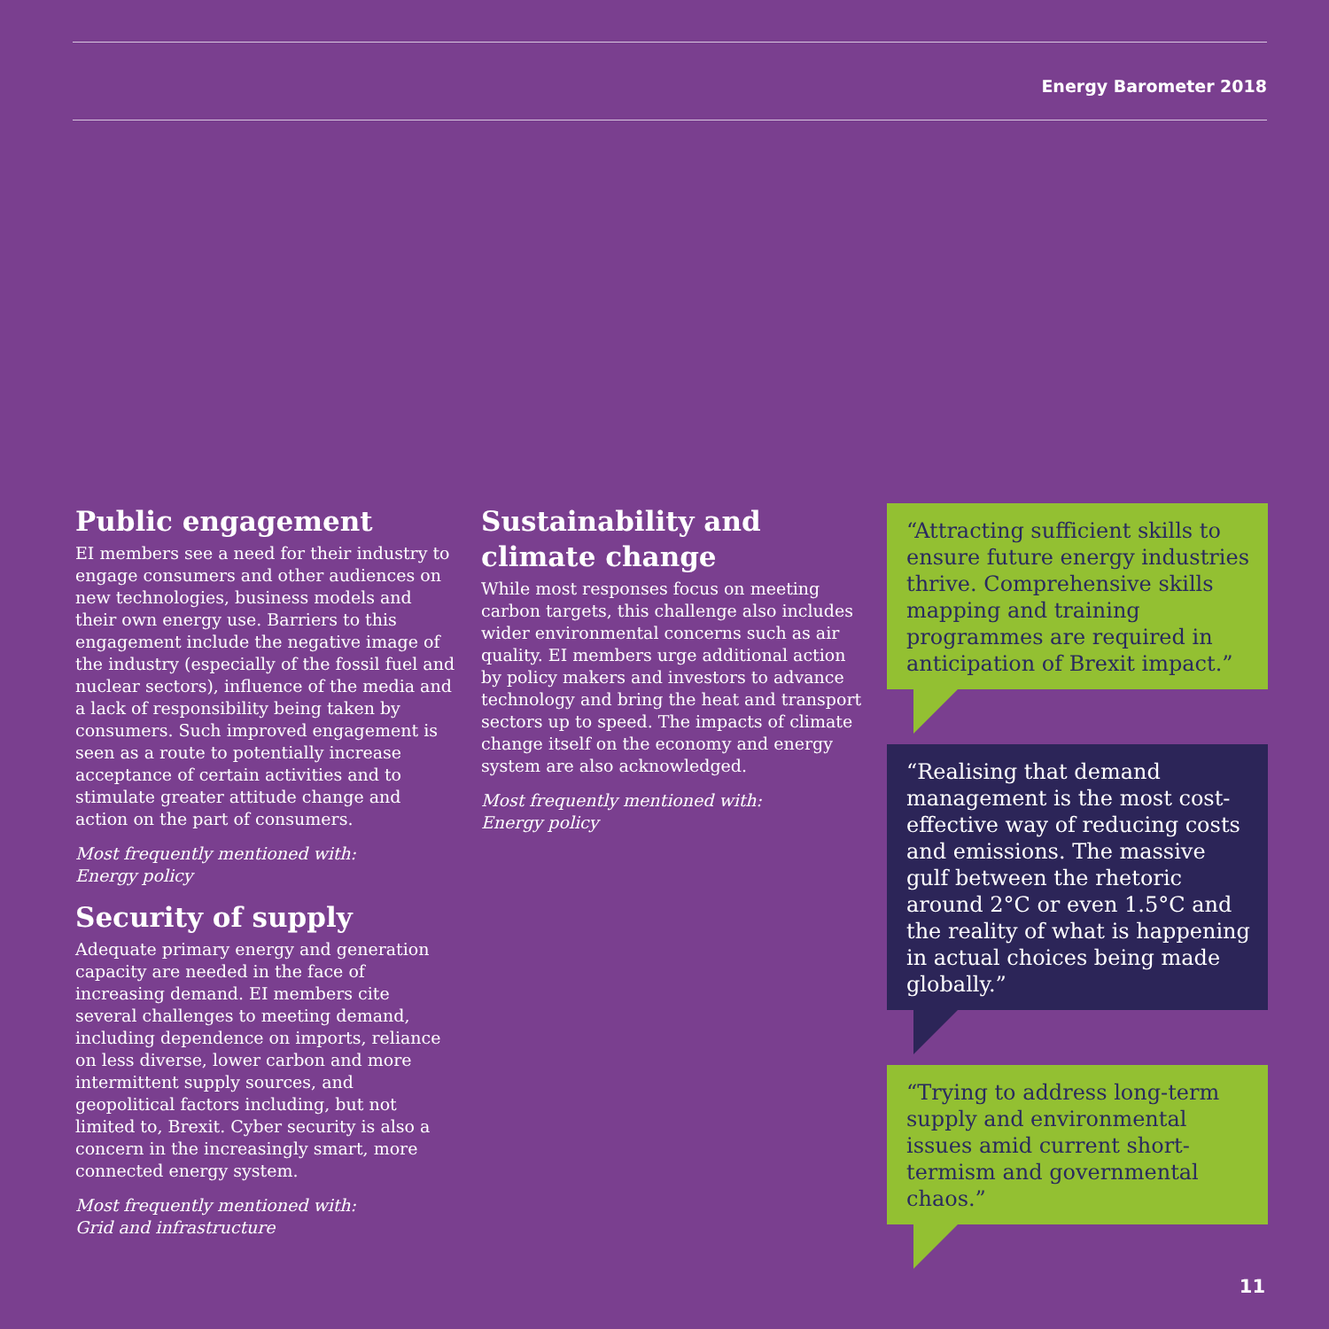Energy Barometer 2018
Public engagement
EI members see a need for their industry to engage consumers and other audiences on new technologies, business models and their own energy use. Barriers to this engagement include the negative image of the industry (especially of the fossil fuel and nuclear sectors), influence of the media and a lack of responsibility being taken by consumers. Such improved engagement is seen as a route to potentially increase acceptance of certain activities and to stimulate greater attitude change and action on the part of consumers.
Most frequently mentioned with:
Energy policy
Security of supply
Adequate primary energy and generation capacity are needed in the face of increasing demand. EI members cite several challenges to meeting demand, including dependence on imports, reliance on less diverse, lower carbon and more intermittent supply sources, and geopolitical factors including, but not limited to, Brexit. Cyber security is also a concern in the increasingly smart, more connected energy system.
Most frequently mentioned with:
Grid and infrastructure
Sustainability and climate change
While most responses focus on meeting carbon targets, this challenge also includes wider environmental concerns such as air quality. EI members urge additional action by policy makers and investors to advance technology and bring the heat and transport sectors up to speed. The impacts of climate change itself on the economy and energy system are also acknowledged.
Most frequently mentioned with:
Energy policy
“Attracting sufficient skills to ensure future energy industries thrive. Comprehensive skills mapping and training programmes are required in anticipation of Brexit impact.”
“Realising that demand management is the most cost-effective way of reducing costs and emissions. The massive gulf between the rhetoric around 2°C or even 1.5°C and the reality of what is happening in actual choices being made globally.”
“Trying to address long-term supply and environmental issues amid current short-termism and governmental chaos.”
11